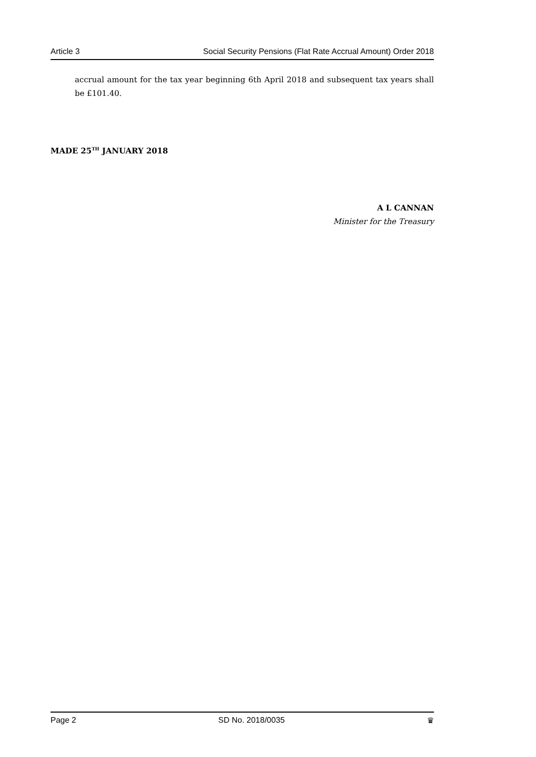Article 3 Social Security Pensions (Flat Rate Accrual Amount) Order 2018
accrual amount for the tax year beginning 6th April 2018 and subsequent tax years shall be £101.40.
MADE 25<sup>TH</sup> JANUARY 2018
A L CANNAN
Minister for the Treasury
Page 2 SD No. 2018/0035 ♛